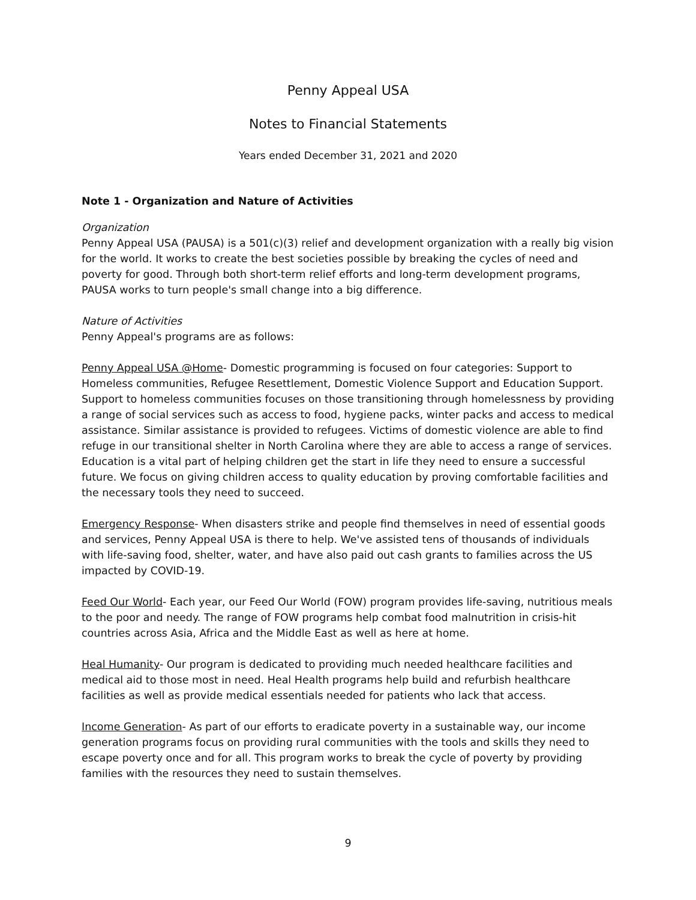Penny Appeal USA
Notes to Financial Statements
Years ended December 31, 2021 and 2020
Note 1 - Organization and Nature of Activities
Organization
Penny Appeal USA (PAUSA) is a 501(c)(3) relief and development organization with a really big vision for the world. It works to create the best societies possible by breaking the cycles of need and poverty for good. Through both short-term relief efforts and long-term development programs, PAUSA works to turn people's small change into a big difference.
Nature of Activities
Penny Appeal's programs are as follows:
Penny Appeal USA @Home- Domestic programming is focused on four categories: Support to Homeless communities, Refugee Resettlement, Domestic Violence Support and Education Support. Support to homeless communities focuses on those transitioning through homelessness by providing a range of social services such as access to food, hygiene packs, winter packs and access to medical assistance. Similar assistance is provided to refugees. Victims of domestic violence are able to find refuge in our transitional shelter in North Carolina where they are able to access a range of services. Education is a vital part of helping children get the start in life they need to ensure a successful future. We focus on giving children access to quality education by proving comfortable facilities and the necessary tools they need to succeed.
Emergency Response- When disasters strike and people find themselves in need of essential goods and services, Penny Appeal USA is there to help. We've assisted tens of thousands of individuals with life-saving food, shelter, water, and have also paid out cash grants to families across the US impacted by COVID-19.
Feed Our World- Each year, our Feed Our World (FOW) program provides life-saving, nutritious meals to the poor and needy. The range of FOW programs help combat food malnutrition in crisis-hit countries across Asia, Africa and the Middle East as well as here at home.
Heal Humanity- Our program is dedicated to providing much needed healthcare facilities and medical aid to those most in need. Heal Health programs help build and refurbish healthcare facilities as well as provide medical essentials needed for patients who lack that access.
Income Generation- As part of our efforts to eradicate poverty in a sustainable way, our income generation programs focus on providing rural communities with the tools and skills they need to escape poverty once and for all. This program works to break the cycle of poverty by providing families with the resources they need to sustain themselves.
9